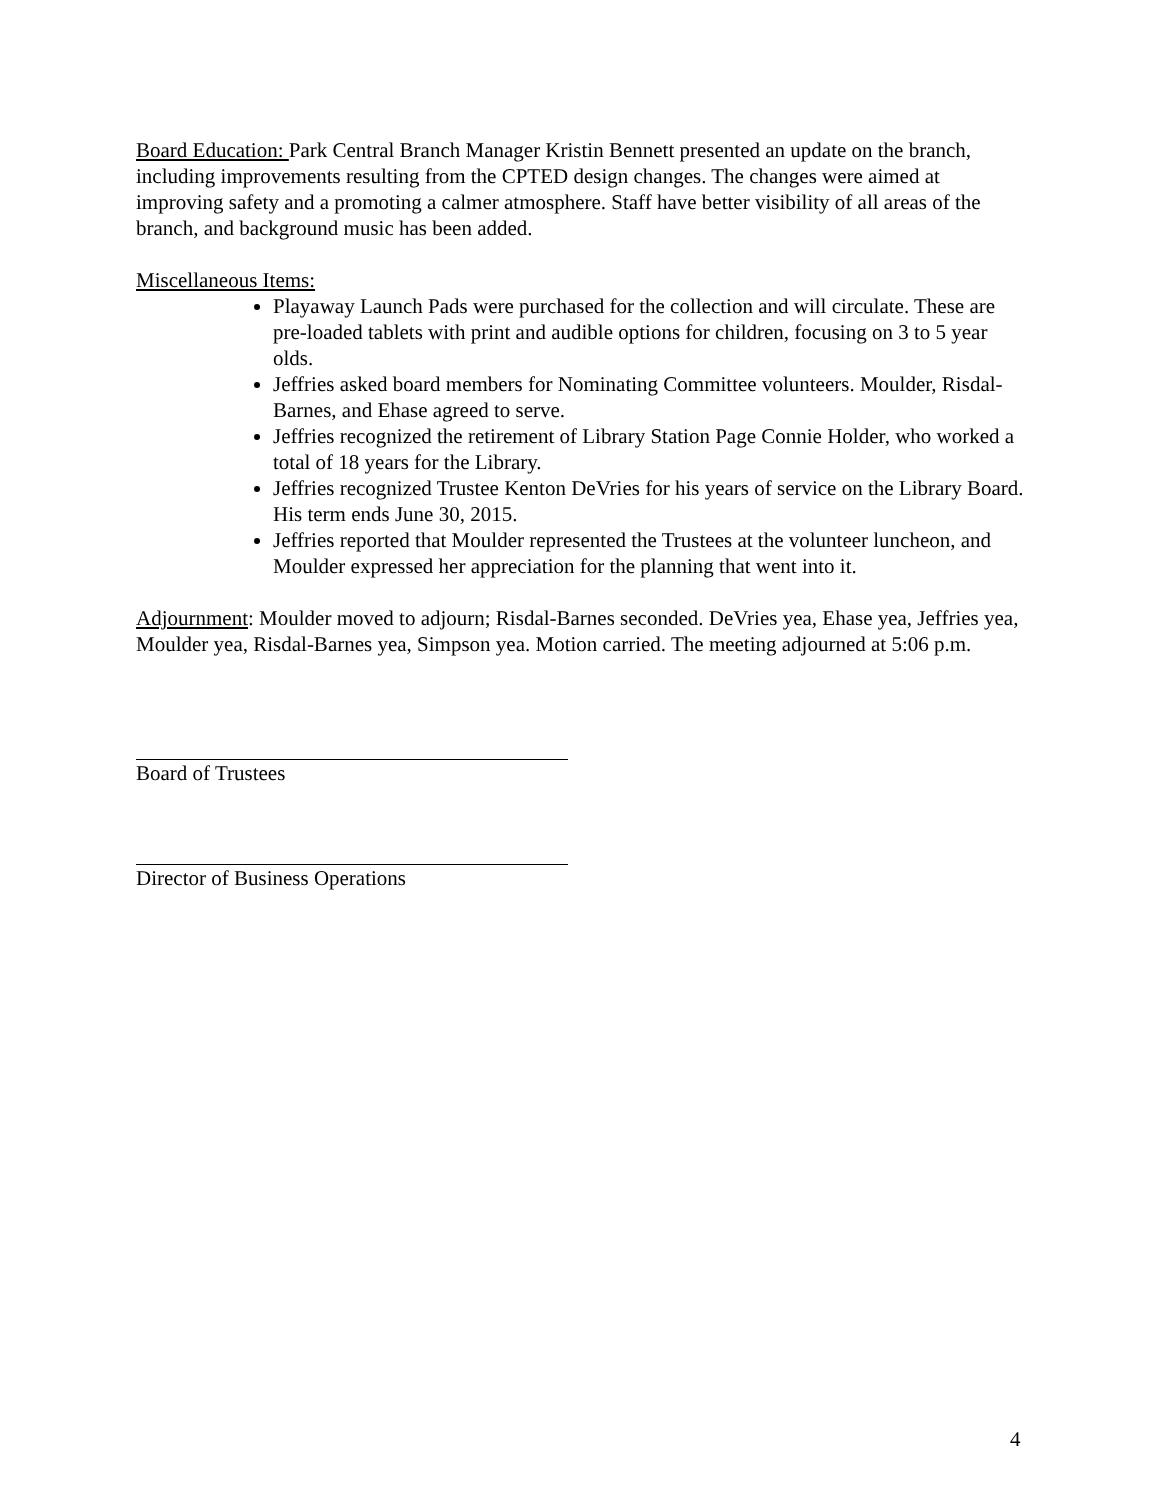Board Education: Park Central Branch Manager Kristin Bennett presented an update on the branch, including improvements resulting from the CPTED design changes. The changes were aimed at improving safety and a promoting a calmer atmosphere. Staff have better visibility of all areas of the branch, and background music has been added.
Miscellaneous Items:
Playaway Launch Pads were purchased for the collection and will circulate. These are pre-loaded tablets with print and audible options for children, focusing on 3 to 5 year olds.
Jeffries asked board members for Nominating Committee volunteers. Moulder, Risdal-Barnes, and Ehase agreed to serve.
Jeffries recognized the retirement of Library Station Page Connie Holder, who worked a total of 18 years for the Library.
Jeffries recognized Trustee Kenton DeVries for his years of service on the Library Board. His term ends June 30, 2015.
Jeffries reported that Moulder represented the Trustees at the volunteer luncheon, and Moulder expressed her appreciation for the planning that went into it.
Adjournment: Moulder moved to adjourn; Risdal-Barnes seconded. DeVries yea, Ehase yea, Jeffries yea, Moulder yea, Risdal-Barnes yea, Simpson yea. Motion carried. The meeting adjourned at 5:06 p.m.
Board of Trustees
Director of Business Operations
4